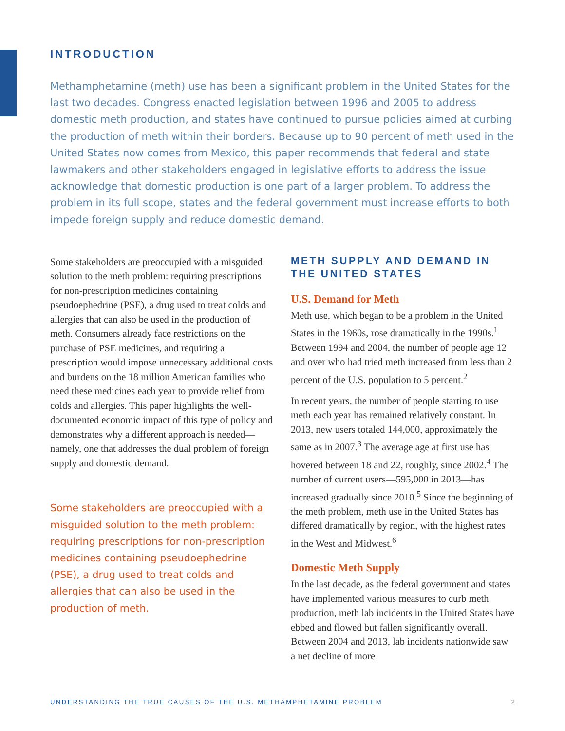INTRODUCTION
Methamphetamine (meth) use has been a significant problem in the United States for the last two decades. Congress enacted legislation between 1996 and 2005 to address domestic meth production, and states have continued to pursue policies aimed at curbing the production of meth within their borders. Because up to 90 percent of meth used in the United States now comes from Mexico, this paper recommends that federal and state lawmakers and other stakeholders engaged in legislative efforts to address the issue acknowledge that domestic production is one part of a larger problem. To address the problem in its full scope, states and the federal government must increase efforts to both impede foreign supply and reduce domestic demand.
Some stakeholders are preoccupied with a misguided solution to the meth problem: requiring prescriptions for non-prescription medicines containing pseudoephedrine (PSE), a drug used to treat colds and allergies that can also be used in the production of meth. Consumers already face restrictions on the purchase of PSE medicines, and requiring a prescription would impose unnecessary additional costs and burdens on the 18 million American families who need these medicines each year to provide relief from colds and allergies. This paper highlights the well-documented economic impact of this type of policy and demonstrates why a different approach is needed—namely, one that addresses the dual problem of foreign supply and domestic demand.
Some stakeholders are preoccupied with a misguided solution to the meth problem: requiring prescriptions for non-prescription medicines containing pseudoephedrine (PSE), a drug used to treat colds and allergies that can also be used in the production of meth.
METH SUPPLY AND DEMAND IN THE UNITED STATES
U.S. Demand for Meth
Meth use, which began to be a problem in the United States in the 1960s, rose dramatically in the 1990s.<sup>1</sup> Between 1994 and 2004, the number of people age 12 and over who had tried meth increased from less than 2 percent of the U.S. population to 5 percent.<sup>2</sup>
In recent years, the number of people starting to use meth each year has remained relatively constant. In 2013, new users totaled 144,000, approximately the same as in 2007.<sup>3</sup> The average age at first use has hovered between 18 and 22, roughly, since 2002.<sup>4</sup> The number of current users—595,000 in 2013—has increased gradually since 2010.<sup>5</sup> Since the beginning of the meth problem, meth use in the United States has differed dramatically by region, with the highest rates in the West and Midwest.<sup>6</sup>
Domestic Meth Supply
In the last decade, as the federal government and states have implemented various measures to curb meth production, meth lab incidents in the United States have ebbed and flowed but fallen significantly overall. Between 2004 and 2013, lab incidents nationwide saw a net decline of more
UNDERSTANDING THE TRUE CAUSES OF THE U.S. METHAMPHETAMINE PROBLEM 2